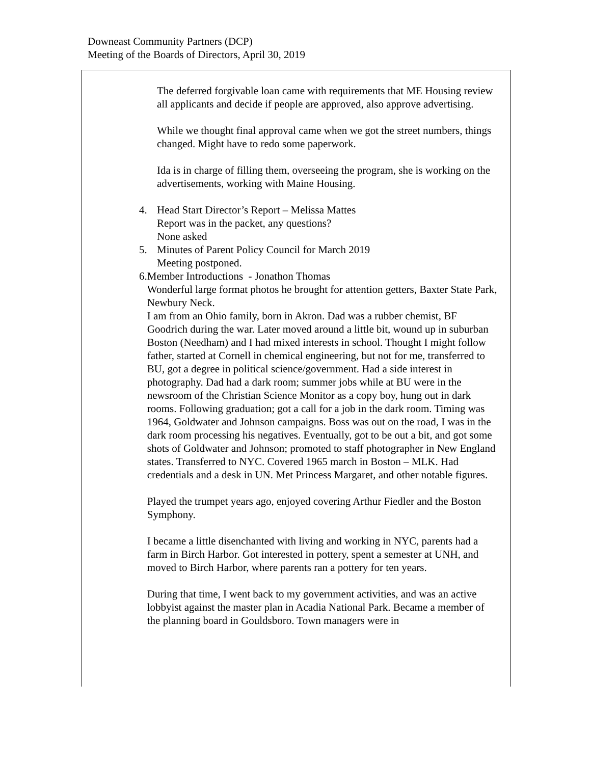Downeast Community Partners (DCP)
Meeting of the Boards of Directors, April 30, 2019
The deferred forgivable loan came with requirements that ME Housing review all applicants and decide if people are approved, also approve advertising.
While we thought final approval came when we got the street numbers, things changed. Might have to redo some paperwork.
Ida is in charge of filling them, overseeing the program, she is working on the advertisements, working with Maine Housing.
4. Head Start Director’s Report – Melissa Mattes
Report was in the packet, any questions?
None asked
5. Minutes of Parent Policy Council for March 2019
Meeting postponed.
6. Member Introductions - Jonathon Thomas
Wonderful large format photos he brought for attention getters, Baxter State Park, Newbury Neck.
I am from an Ohio family, born in Akron. Dad was a rubber chemist, BF Goodrich during the war. Later moved around a little bit, wound up in suburban Boston (Needham) and I had mixed interests in school. Thought I might follow father, started at Cornell in chemical engineering, but not for me, transferred to BU, got a degree in political science/government. Had a side interest in photography. Dad had a dark room; summer jobs while at BU were in the newsroom of the Christian Science Monitor as a copy boy, hung out in dark rooms. Following graduation; got a call for a job in the dark room. Timing was 1964, Goldwater and Johnson campaigns. Boss was out on the road, I was in the dark room processing his negatives. Eventually, got to be out a bit, and got some shots of Goldwater and Johnson; promoted to staff photographer in New England states. Transferred to NYC. Covered 1965 march in Boston – MLK. Had credentials and a desk in UN. Met Princess Margaret, and other notable figures.
Played the trumpet years ago, enjoyed covering Arthur Fiedler and the Boston Symphony.
I became a little disenchanted with living and working in NYC, parents had a farm in Birch Harbor. Got interested in pottery, spent a semester at UNH, and moved to Birch Harbor, where parents ran a pottery for ten years.
During that time, I went back to my government activities, and was an active lobbyist against the master plan in Acadia National Park. Became a member of the planning board in Gouldsboro. Town managers were in